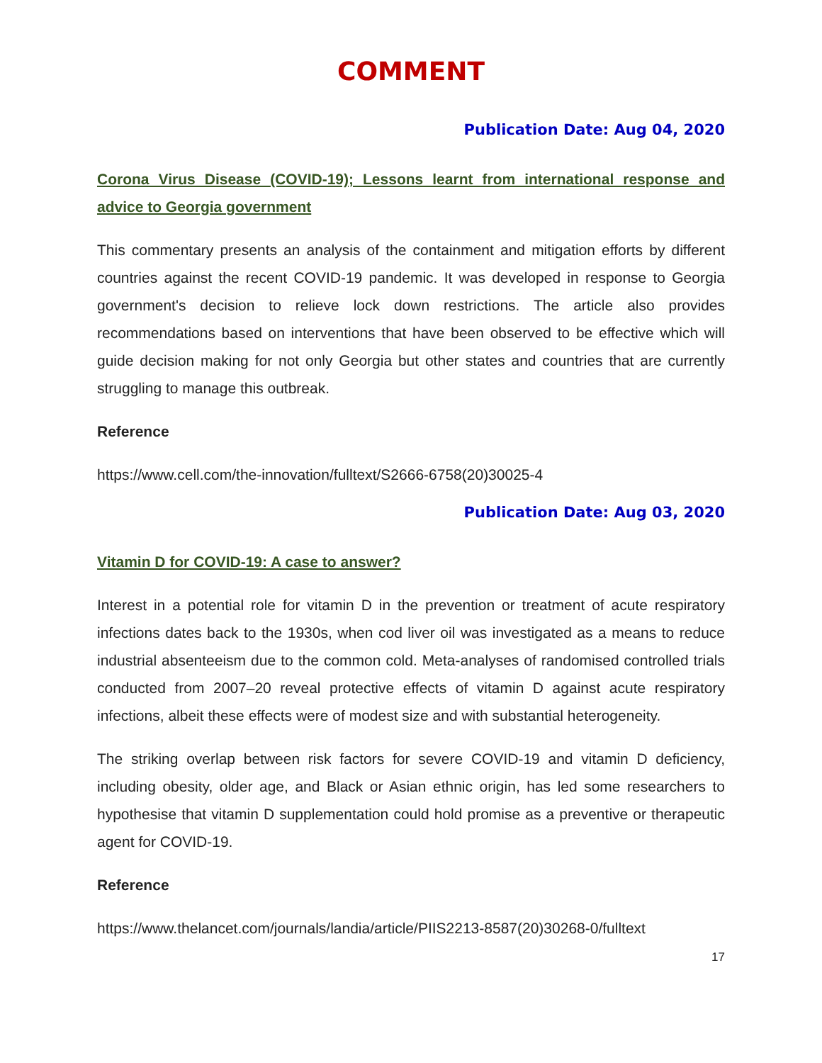COMMENT
Publication Date: Aug 04, 2020
Corona Virus Disease (COVID-19); Lessons learnt from international response and advice to Georgia government
This commentary presents an analysis of the containment and mitigation efforts by different countries against the recent COVID-19 pandemic. It was developed in response to Georgia government's decision to relieve lock down restrictions. The article also provides recommendations based on interventions that have been observed to be effective which will guide decision making for not only Georgia but other states and countries that are currently struggling to manage this outbreak.
Reference
https://www.cell.com/the-innovation/fulltext/S2666-6758(20)30025-4
Publication Date: Aug 03, 2020
Vitamin D for COVID-19: A case to answer?
Interest in a potential role for vitamin D in the prevention or treatment of acute respiratory infections dates back to the 1930s, when cod liver oil was investigated as a means to reduce industrial absenteeism due to the common cold. Meta-analyses of randomised controlled trials conducted from 2007–20 reveal protective effects of vitamin D against acute respiratory infections, albeit these effects were of modest size and with substantial heterogeneity.
The striking overlap between risk factors for severe COVID-19 and vitamin D deficiency, including obesity, older age, and Black or Asian ethnic origin, has led some researchers to hypothesise that vitamin D supplementation could hold promise as a preventive or therapeutic agent for COVID-19.
Reference
https://www.thelancet.com/journals/landia/article/PIIS2213-8587(20)30268-0/fulltext
17